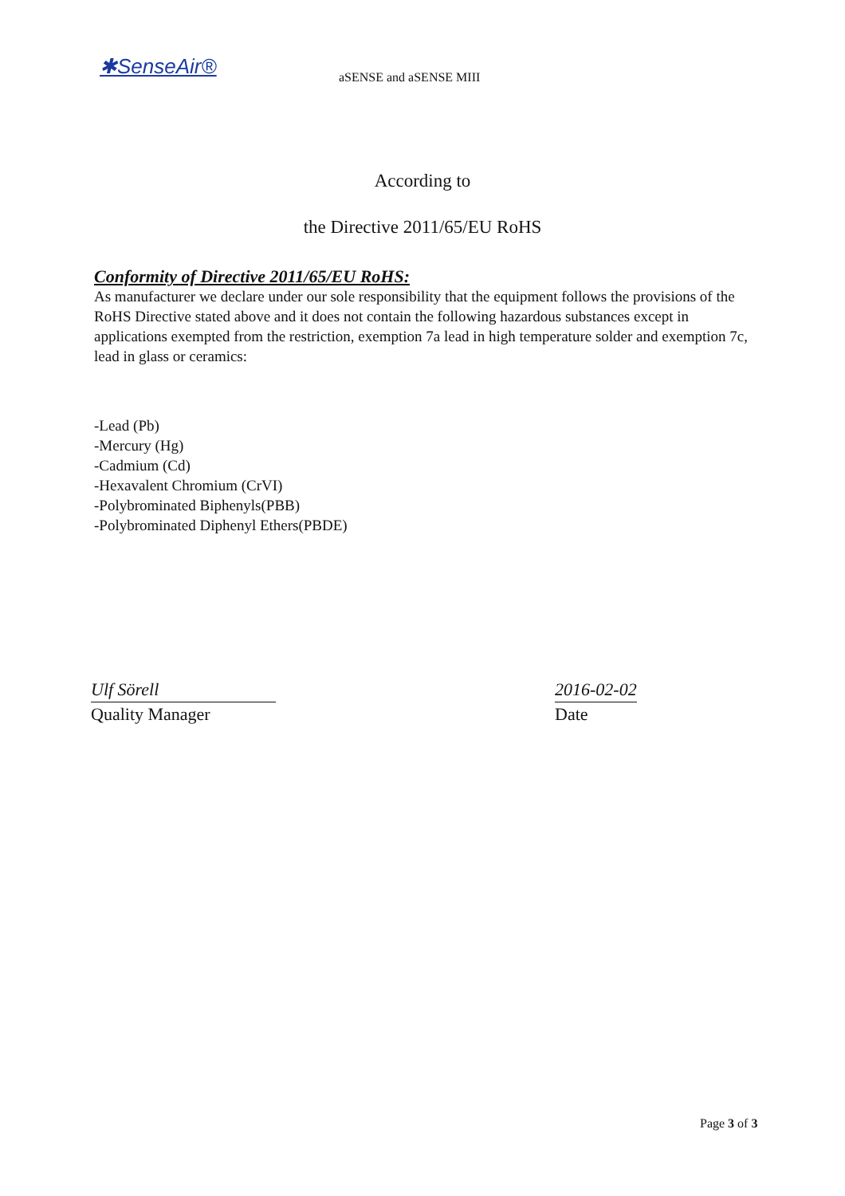✱SenseAir® aSENSE and aSENSE MIII
According to
the Directive 2011/65/EU RoHS
Conformity of Directive 2011/65/EU RoHS:
As manufacturer we declare under our sole responsibility that the equipment follows the provisions of the RoHS Directive stated above and it does not contain the following hazardous substances except in applications exempted from the restriction, exemption 7a lead in high temperature solder and exemption 7c, lead in glass or ceramics:
-Lead (Pb)
-Mercury (Hg)
-Cadmium (Cd)
-Hexavalent Chromium (CrVI)
-Polybrominated Biphenyls(PBB)
-Polybrominated Diphenyl Ethers(PBDE)
Ulf Sörell
Quality Manager
2016-02-02
Date
Page 3 of 3